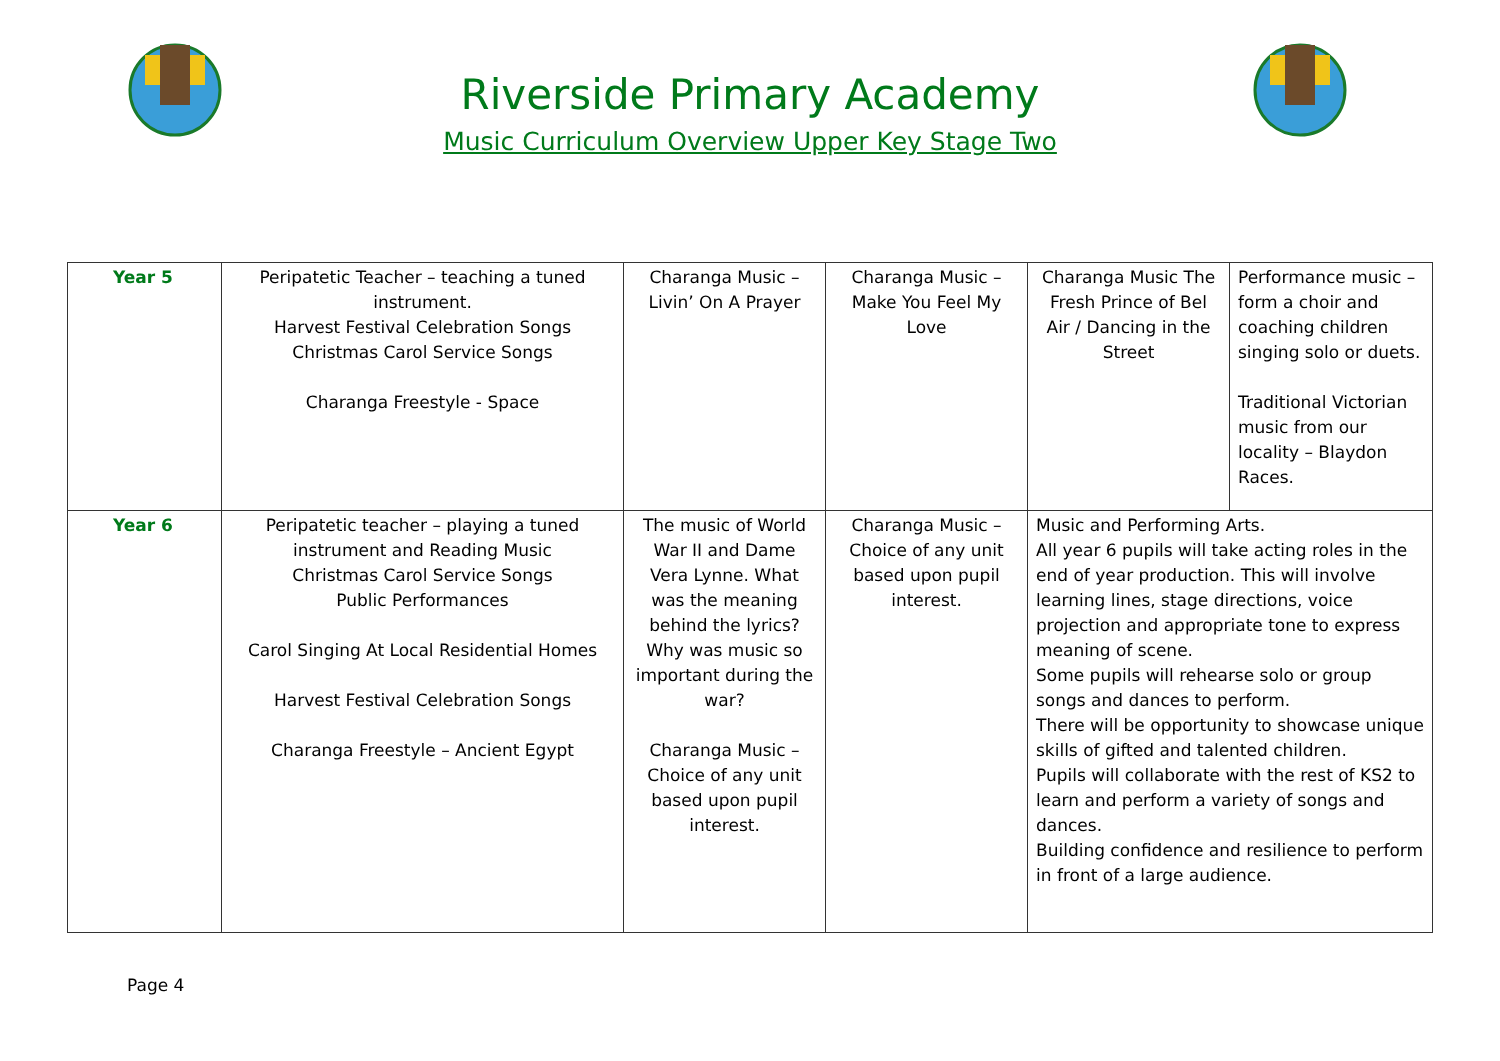Riverside Primary Academy
Music Curriculum Overview Upper Key Stage Two
| Year 5 | Peripatetic Teacher – teaching a tuned instrument. Harvest Festival Celebration Songs Christmas Carol Service Songs Charanga Freestyle - Space | Charanga Music – Livin’ On A Prayer | Charanga Music – Make You Feel My Love | Charanga Music The Fresh Prince of Bel Air / Dancing in the Street | Performance music – form a choir and coaching children singing solo or duets. Traditional Victorian music from our locality – Blaydon Races. |
| Year 6 | Peripatetic teacher – playing a tuned instrument and Reading Music Christmas Carol Service Songs Public Performances Carol Singing At Local Residential Homes Harvest Festival Celebration Songs Charanga Freestyle – Ancient Egypt | The music of World War II and Dame Vera Lynne. What was the meaning behind the lyrics? Why was music so important during the war? Charanga Music – Choice of any unit based upon pupil interest. | Charanga Music – Choice of any unit based upon pupil interest. | Music and Performing Arts. All year 6 pupils will take acting roles in the end of year production. This will involve learning lines, stage directions, voice projection and appropriate tone to express meaning of scene. Some pupils will rehearse solo or group songs and dances to perform. There will be opportunity to showcase unique skills of gifted and talented children. Pupils will collaborate with the rest of KS2 to learn and perform a variety of songs and dances. Building confidence and resilience to perform in front of a large audience. | |
Page 4